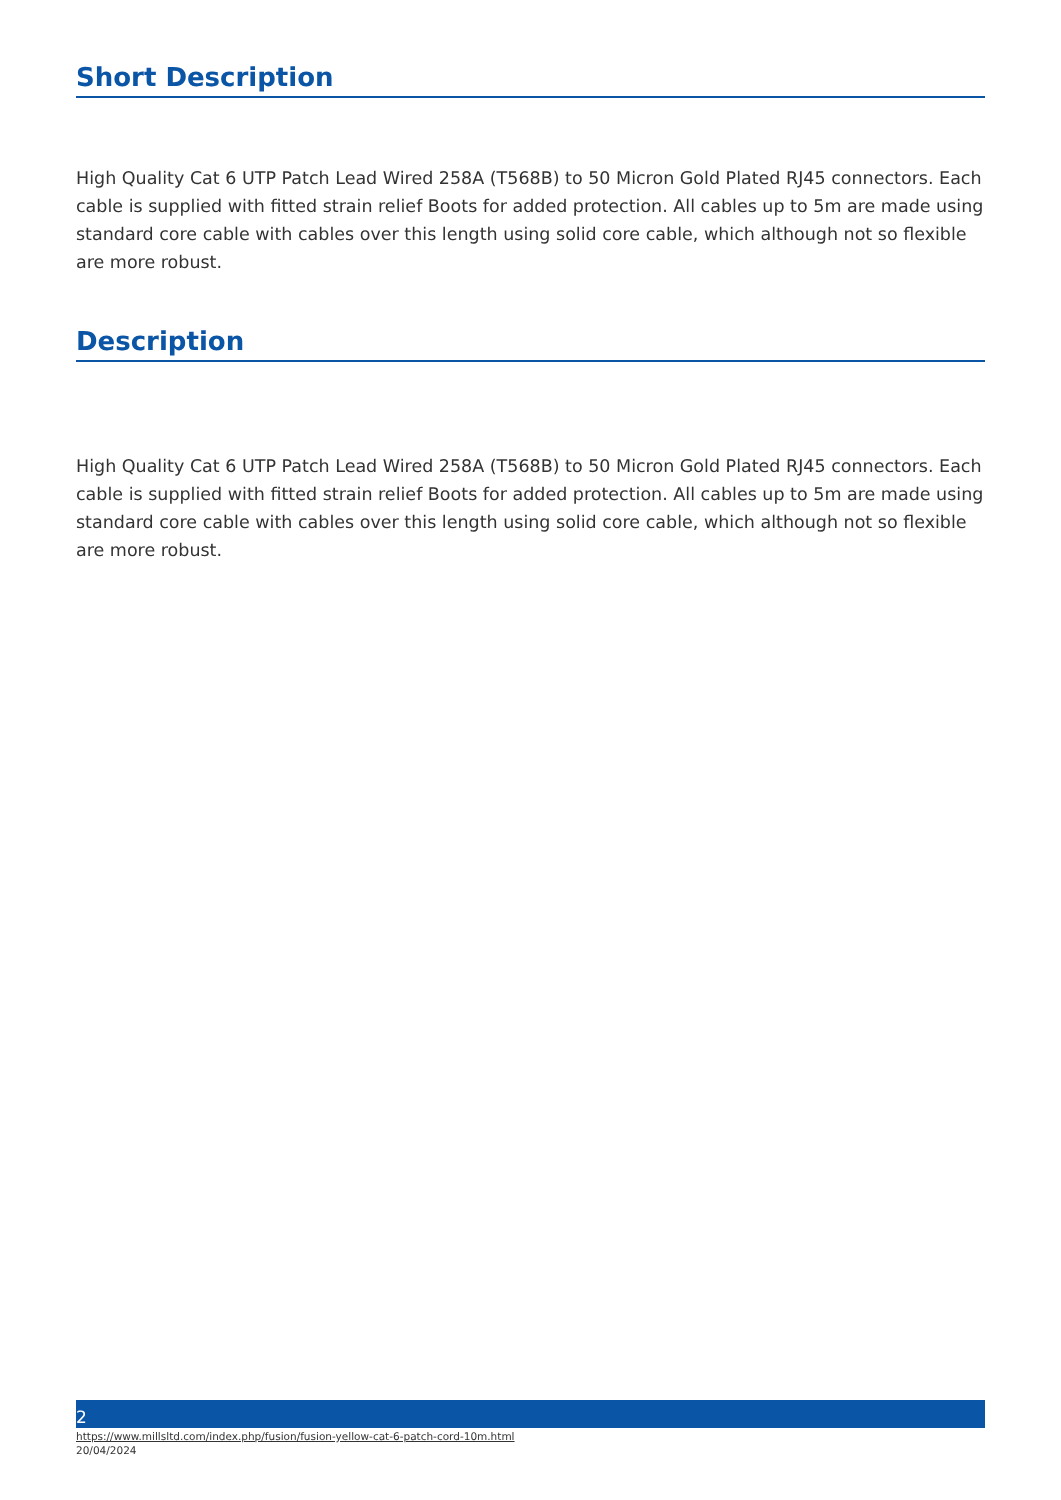Short Description
High Quality Cat 6 UTP Patch Lead Wired 258A (T568B) to 50 Micron Gold Plated RJ45 connectors. Each cable is supplied with fitted strain relief Boots for added protection. All cables up to 5m are made using standard core cable with cables over this length using solid core cable, which although not so flexible are more robust.
Description
High Quality Cat 6 UTP Patch Lead Wired 258A (T568B) to 50 Micron Gold Plated RJ45 connectors. Each cable is supplied with fitted strain relief Boots for added protection. All cables up to 5m are made using standard core cable with cables over this length using solid core cable, which although not so flexible are more robust.
2
https://www.millsltd.com/index.php/fusion/fusion-yellow-cat-6-patch-cord-10m.html
20/04/2024